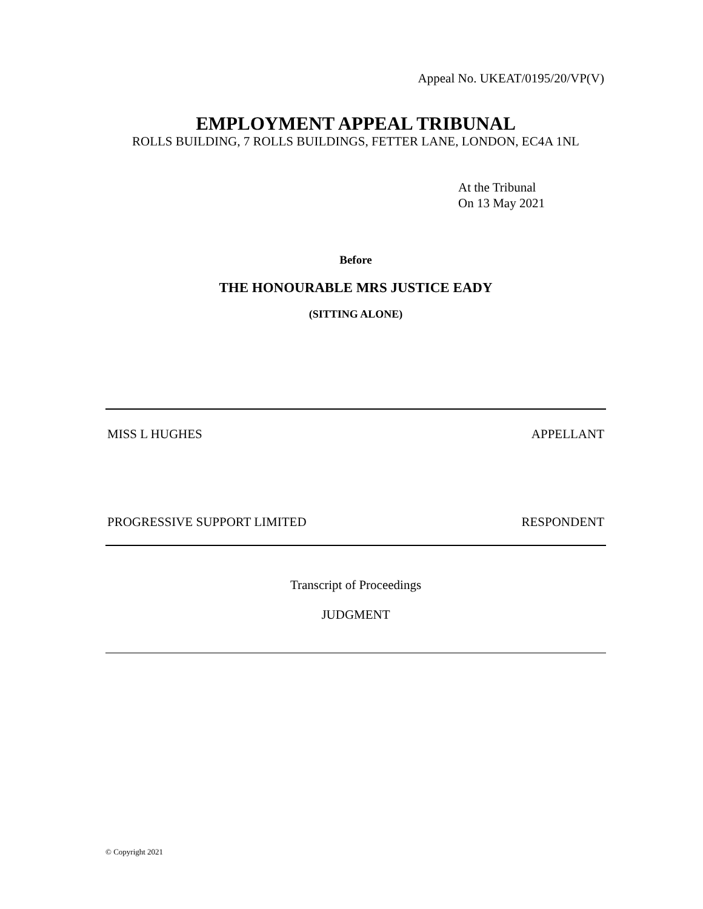Appeal No. UKEAT/0195/20/VP(V)
EMPLOYMENT APPEAL TRIBUNAL
ROLLS BUILDING, 7 ROLLS BUILDINGS, FETTER LANE, LONDON, EC4A 1NL
At the Tribunal
On 13 May 2021
Before
THE HONOURABLE MRS JUSTICE EADY
(SITTING ALONE)
MISS L HUGHES APPELLANT
PROGRESSIVE SUPPORT LIMITED RESPONDENT
Transcript of Proceedings
JUDGMENT
© Copyright 2021